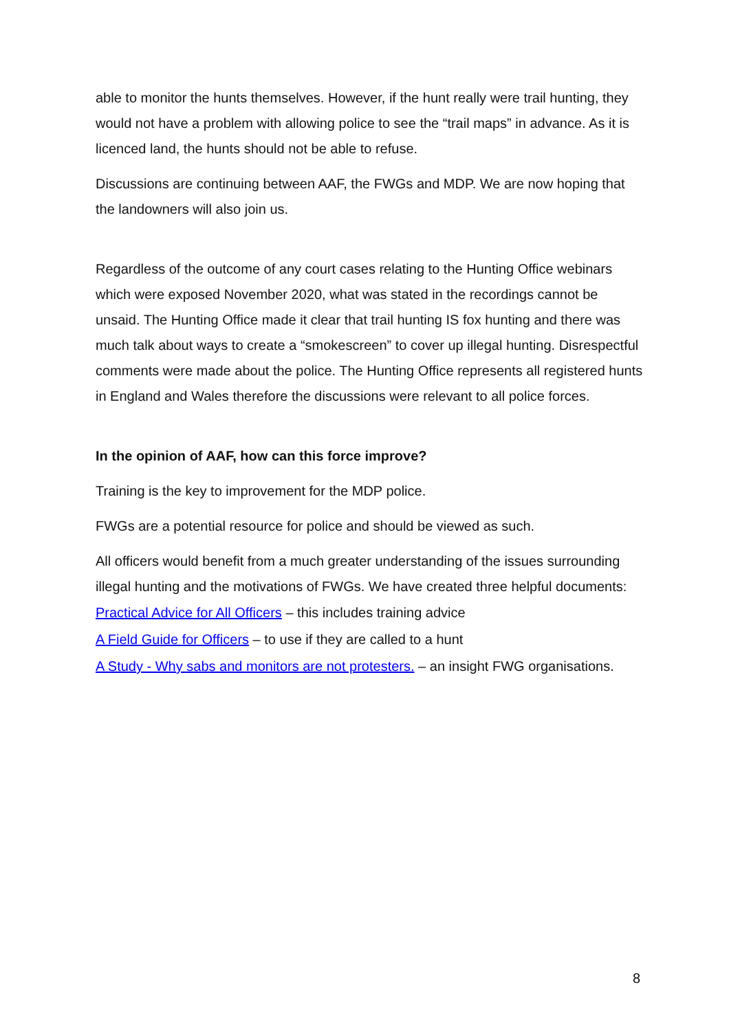able to monitor the hunts themselves. However, if the hunt really were trail hunting, they would not have a problem with allowing police to see the “trail maps” in advance. As it is licenced land, the hunts should not be able to refuse.
Discussions are continuing between AAF, the FWGs and MDP. We are now hoping that the landowners will also join us.
Regardless of the outcome of any court cases relating to the Hunting Office webinars which were exposed November 2020, what was stated in the recordings cannot be unsaid. The Hunting Office made it clear that trail hunting IS fox hunting and there was much talk about ways to create a “smokescreen” to cover up illegal hunting. Disrespectful comments were made about the police. The Hunting Office represents all registered hunts in England and Wales therefore the discussions were relevant to all police forces.
In the opinion of AAF, how can this force improve?
Training is the key to improvement for the MDP police.
FWGs are a potential resource for police and should be viewed as such.
All officers would benefit from a much greater understanding of the issues surrounding illegal hunting and the motivations of FWGs. We have created three helpful documents:
Practical Advice for All Officers – this includes training advice
A Field Guide for Officers – to use if they are called to a hunt
A Study - Why sabs and monitors are not protesters. – an insight FWG organisations.
8